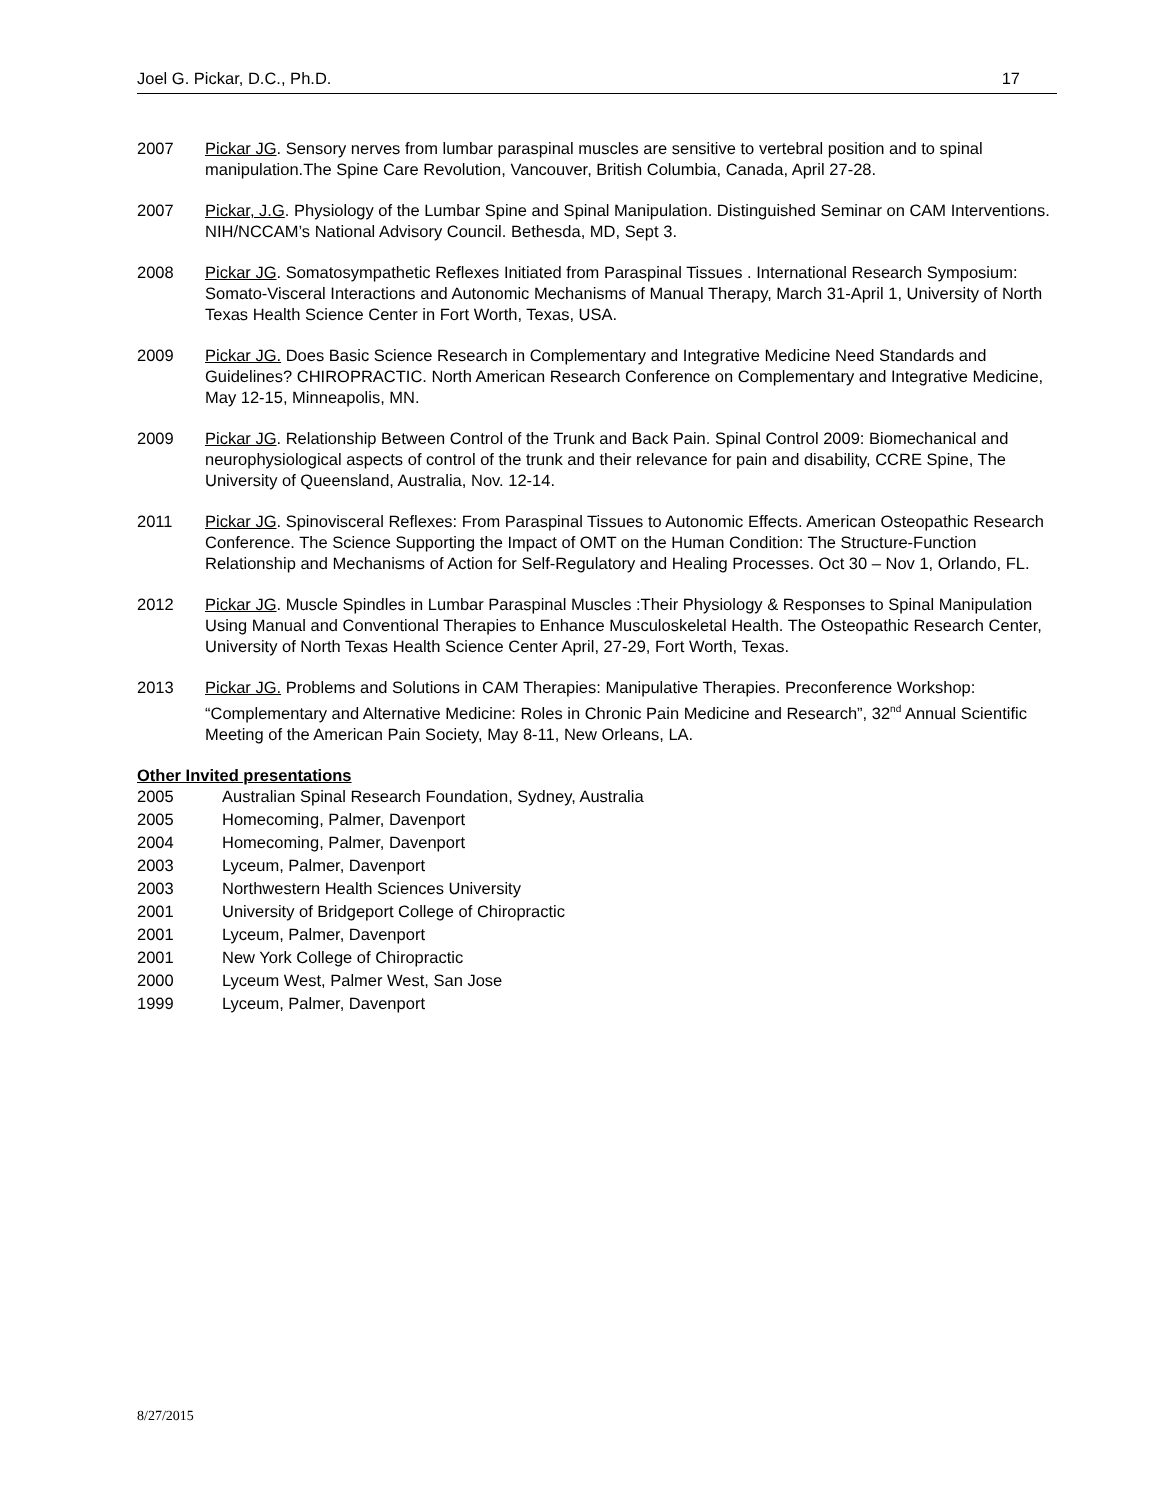Joel G. Pickar, D.C., Ph.D. 17
2007 Pickar JG. Sensory nerves from lumbar paraspinal muscles are sensitive to vertebral position and to spinal manipulation.The Spine Care Revolution, Vancouver, British Columbia, Canada, April 27-28.
2007 Pickar, J.G. Physiology of the Lumbar Spine and Spinal Manipulation. Distinguished Seminar on CAM Interventions. NIH/NCCAM’s National Advisory Council. Bethesda, MD, Sept 3.
2008 Pickar JG. Somatosympathetic Reflexes Initiated from Paraspinal Tissues . International Research Symposium: Somato-Visceral Interactions and Autonomic Mechanisms of Manual Therapy, March 31-April 1, University of North Texas Health Science Center in Fort Worth, Texas, USA.
2009 Pickar JG. Does Basic Science Research in Complementary and Integrative Medicine Need Standards and Guidelines? CHIROPRACTIC. North American Research Conference on Complementary and Integrative Medicine, May 12-15, Minneapolis, MN.
2009 Pickar JG. Relationship Between Control of the Trunk and Back Pain. Spinal Control 2009: Biomechanical and neurophysiological aspects of control of the trunk and their relevance for pain and disability, CCRE Spine, The University of Queensland, Australia, Nov. 12-14.
2011 Pickar JG. Spinovisceral Reflexes: From Paraspinal Tissues to Autonomic Effects. American Osteopathic Research Conference. The Science Supporting the Impact of OMT on the Human Condition: The Structure-Function Relationship and Mechanisms of Action for Self-Regulatory and Healing Processes. Oct 30 – Nov 1, Orlando, FL.
2012 Pickar JG. Muscle Spindles in Lumbar Paraspinal Muscles :Their Physiology & Responses to Spinal Manipulation Using Manual and Conventional Therapies to Enhance Musculoskeletal Health. The Osteopathic Research Center, University of North Texas Health Science Center April, 27-29, Fort Worth, Texas.
2013 Pickar JG. Problems and Solutions in CAM Therapies: Manipulative Therapies. Preconference Workshop: “Complementary and Alternative Medicine: Roles in Chronic Pain Medicine and Research”, 32<sup>nd</sup> Annual Scientific Meeting of the American Pain Society, May 8-11, New Orleans, LA.
Other Invited presentations
2005 Australian Spinal Research Foundation, Sydney, Australia
2005 Homecoming, Palmer, Davenport
2004 Homecoming, Palmer, Davenport
2003 Lyceum, Palmer, Davenport
2003 Northwestern Health Sciences University
2001 University of Bridgeport College of Chiropractic
2001 Lyceum, Palmer, Davenport
2001 New York College of Chiropractic
2000 Lyceum West, Palmer West, San Jose
1999 Lyceum, Palmer, Davenport
8/27/2015